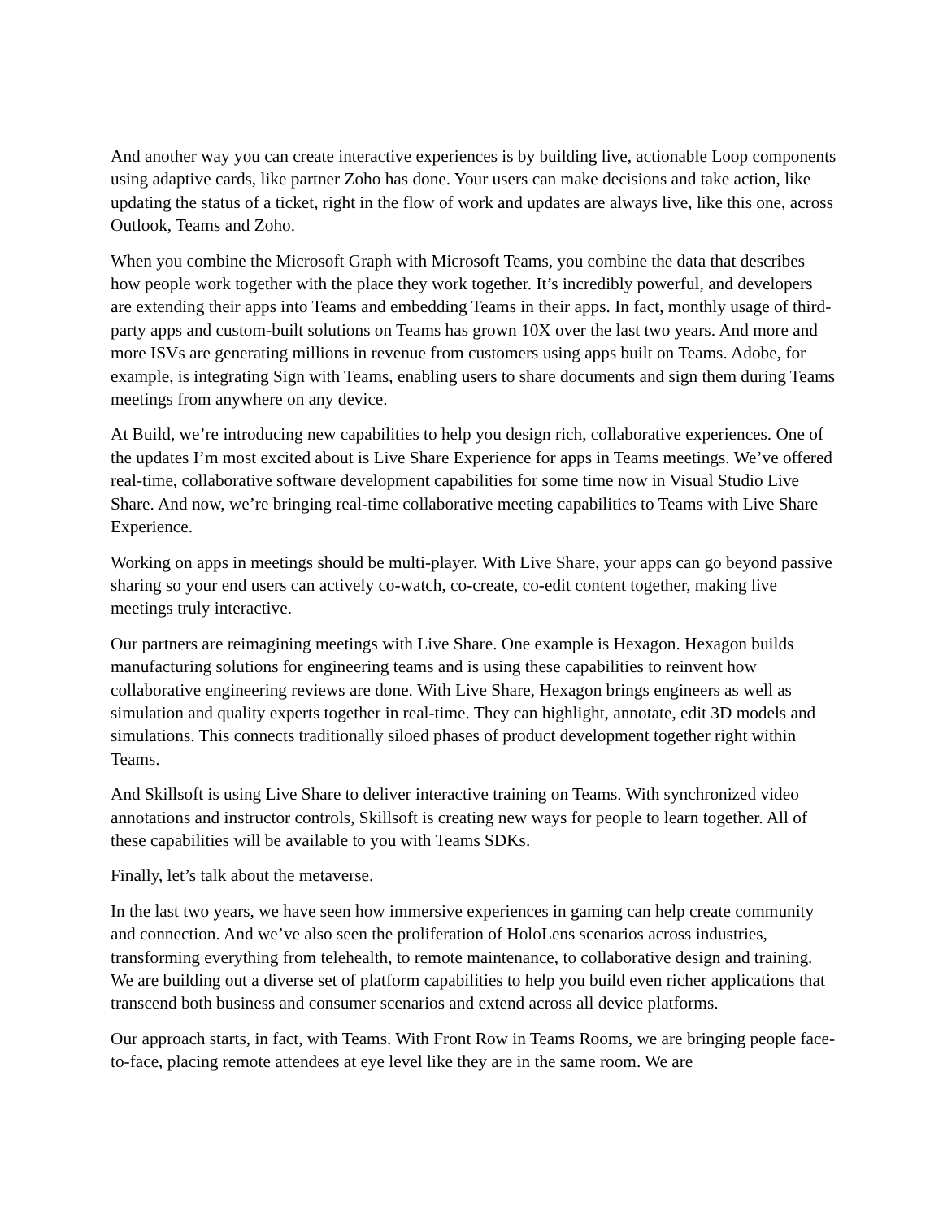And another way you can create interactive experiences is by building live, actionable Loop components using adaptive cards, like partner Zoho has done. Your users can make decisions and take action, like updating the status of a ticket, right in the flow of work and updates are always live, like this one, across Outlook, Teams and Zoho.
When you combine the Microsoft Graph with Microsoft Teams, you combine the data that describes how people work together with the place they work together. It’s incredibly powerful, and developers are extending their apps into Teams and embedding Teams in their apps. In fact, monthly usage of third-party apps and custom-built solutions on Teams has grown 10X over the last two years. And more and more ISVs are generating millions in revenue from customers using apps built on Teams. Adobe, for example, is integrating Sign with Teams, enabling users to share documents and sign them during Teams meetings from anywhere on any device.
At Build, we’re introducing new capabilities to help you design rich, collaborative experiences. One of the updates I’m most excited about is Live Share Experience for apps in Teams meetings. We’ve offered real-time, collaborative software development capabilities for some time now in Visual Studio Live Share. And now, we’re bringing real-time collaborative meeting capabilities to Teams with Live Share Experience.
Working on apps in meetings should be multi-player. With Live Share, your apps can go beyond passive sharing so your end users can actively co-watch, co-create, co-edit content together, making live meetings truly interactive.
Our partners are reimagining meetings with Live Share. One example is Hexagon. Hexagon builds manufacturing solutions for engineering teams and is using these capabilities to reinvent how collaborative engineering reviews are done. With Live Share, Hexagon brings engineers as well as simulation and quality experts together in real-time. They can highlight, annotate, edit 3D models and simulations. This connects traditionally siloed phases of product development together right within Teams.
And Skillsoft is using Live Share to deliver interactive training on Teams. With synchronized video annotations and instructor controls, Skillsoft is creating new ways for people to learn together. All of these capabilities will be available to you with Teams SDKs.
Finally, let’s talk about the metaverse.
In the last two years, we have seen how immersive experiences in gaming can help create community and connection. And we’ve also seen the proliferation of HoloLens scenarios across industries, transforming everything from telehealth, to remote maintenance, to collaborative design and training. We are building out a diverse set of platform capabilities to help you build even richer applications that transcend both business and consumer scenarios and extend across all device platforms.
Our approach starts, in fact, with Teams. With Front Row in Teams Rooms, we are bringing people face-to-face, placing remote attendees at eye level like they are in the same room. We are